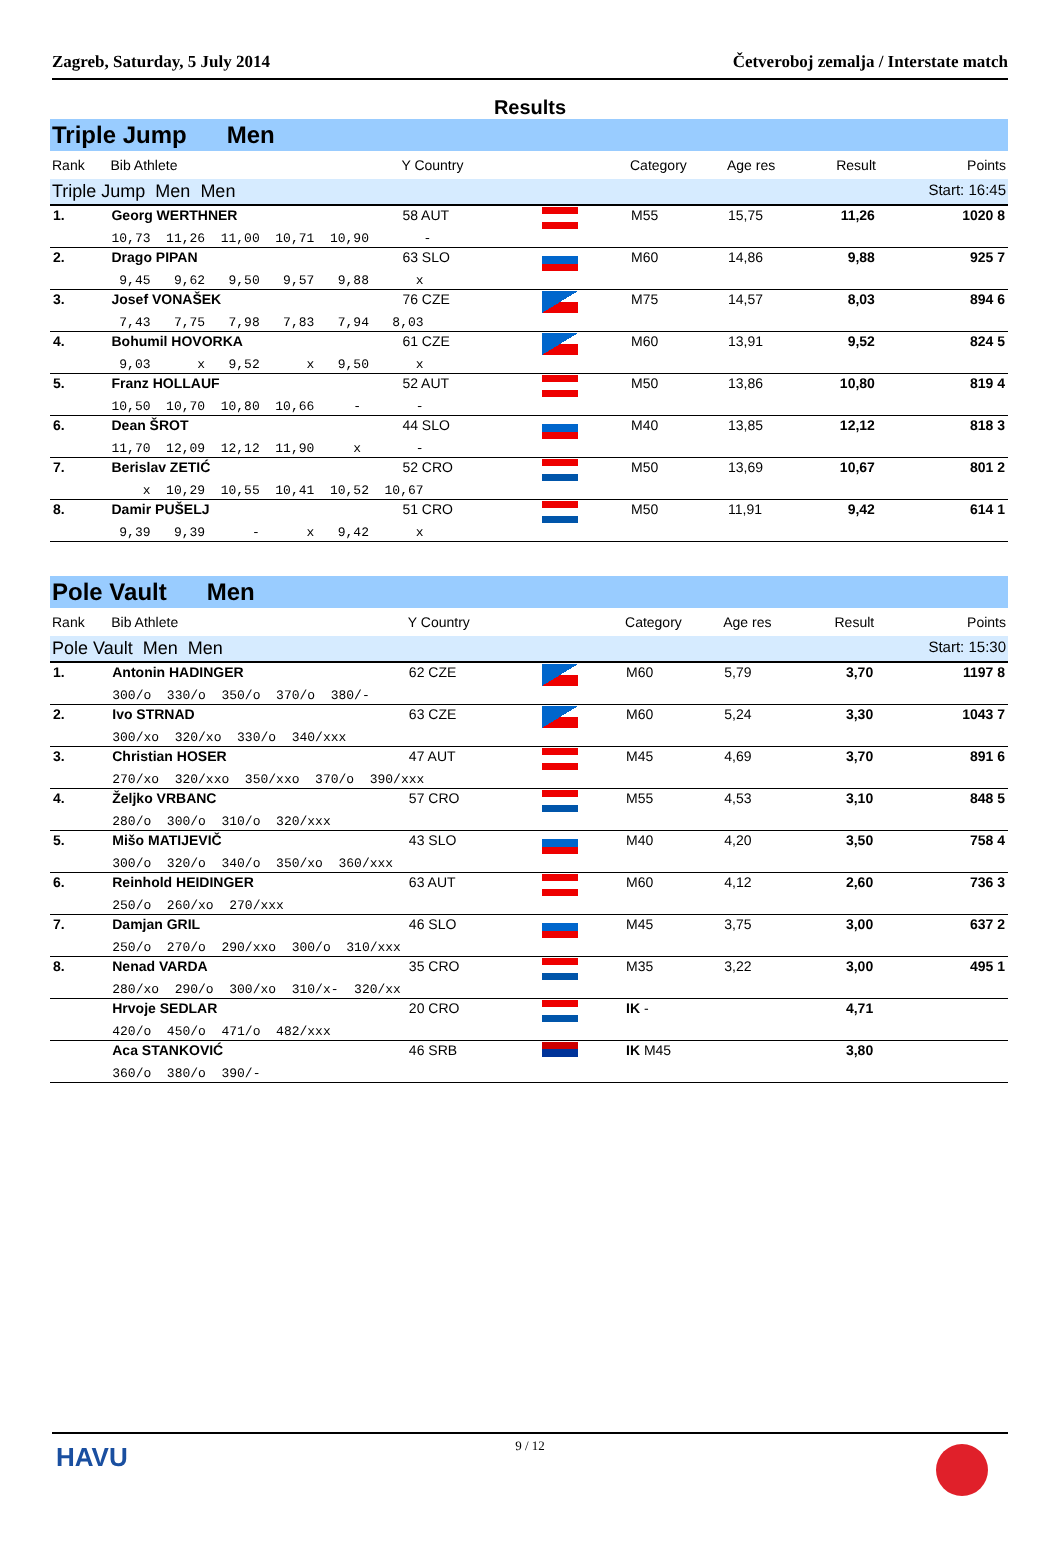Zagreb, Saturday, 5 July 2014 Četveroboj zemalja / Interstate match
Results
| Triple Jump Men | | | | | | | |
| Rank | Bib Athlete | Y Country | | Category | Age res | Result | Points |
| Triple Jump Men Men | | | | | | | Start: 16:45 |
| 1. | Georg WERTHNER | 58 AUT | | M55 | 15,75 | 11,26 | 1020 8 |
| | 10,73 11,26 11,00 10,71 10,90 - | | | | | | |
| 2. | Drago PIPAN | 63 SLO | | M60 | 14,86 | 9,88 | 925 7 |
| | 9,45 9,62 9,50 9,57 9,88 x | | | | | | |
| 3. | Josef VONAŠEK | 76 CZE | | M75 | 14,57 | 8,03 | 894 6 |
| | 7,43 7,75 7,98 7,83 7,94 8,03 | | | | | | |
| 4. | Bohumil HOVORKA | 61 CZE | | M60 | 13,91 | 9,52 | 824 5 |
| | 9,03 x 9,52 x 9,50 x | | | | | | |
| 5. | Franz HOLLAUF | 52 AUT | | M50 | 13,86 | 10,80 | 819 4 |
| | 10,50 10,70 10,80 10,66 - - | | | | | | |
| 6. | Dean ŠROT | 44 SLO | | M40 | 13,85 | 12,12 | 818 3 |
| | 11,70 12,09 12,12 11,90 x - | | | | | | |
| 7. | Berislav ZETIĆ | 52 CRO | | M50 | 13,69 | 10,67 | 801 2 |
| | x 10,29 10,55 10,41 10,52 10,67 | | | | | | |
| 8. | Damir PUŠELJ | 51 CRO | | M50 | 11,91 | 9,42 | 614 1 |
| | 9,39 9,39 - x 9,42 x | | | | | | |
| Pole Vault Men | | | | | | | |
| Rank | Bib Athlete | Y Country | | Category | Age res | Result | Points |
| Pole Vault Men Men | | | | | | | Start: 15:30 |
| 1. | Antonin HADINGER | 62 CZE | | M60 | 5,79 | 3,70 | 1197 8 |
| | 300/o 330/o 350/o 370/o 380/- | | | | | | |
| 2. | Ivo STRNAD | 63 CZE | | M60 | 5,24 | 3,30 | 1043 7 |
| | 300/xo 320/xo 330/o 340/xxx | | | | | | |
| 3. | Christian HOSER | 47 AUT | | M45 | 4,69 | 3,70 | 891 6 |
| | 270/xo 320/xxo 350/xxo 370/o 390/xxx | | | | | | |
| 4. | Željko VRBANC | 57 CRO | | M55 | 4,53 | 3,10 | 848 5 |
| | 280/o 300/o 310/o 320/xxx | | | | | | |
| 5. | Mišo MATIJEVIČ | 43 SLO | | M40 | 4,20 | 3,50 | 758 4 |
| | 300/o 320/o 340/o 350/xo 360/xxx | | | | | | |
| 6. | Reinhold HEIDINGER | 63 AUT | | M60 | 4,12 | 2,60 | 736 3 |
| | 250/o 260/xo 270/xxx | | | | | | |
| 7. | Damjan GRIL | 46 SLO | | M45 | 3,75 | 3,00 | 637 2 |
| | 250/o 270/o 290/xxo 300/o 310/xxx | | | | | | |
| 8. | Nenad VARDA | 35 CRO | | M35 | 3,22 | 3,00 | 495 1 |
| | 280/xo 290/o 300/xo 310/x- 320/xx | | | | | | |
| | Hrvoje SEDLAR | 20 CRO | | IK - | | 4,71 | |
| | 420/o 450/o 471/o 482/xxx | | | | | | |
| | Aca STANKOVIĆ | 46 SRB | | IK M45 | | 3,80 | |
| | 360/o 380/o 390/- | | | | | | |
9 / 12
HAVU